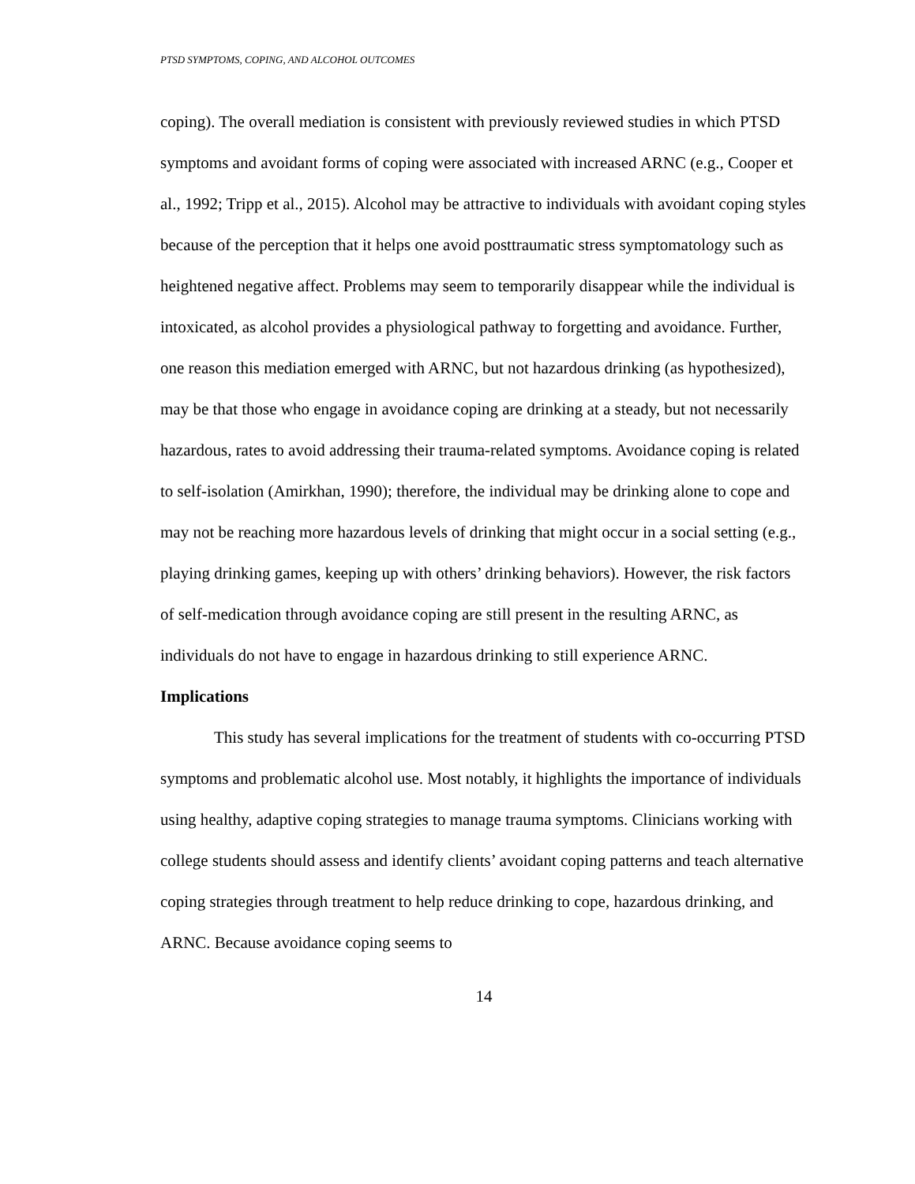PTSD SYMPTOMS, COPING, AND ALCOHOL OUTCOMES
coping). The overall mediation is consistent with previously reviewed studies in which PTSD symptoms and avoidant forms of coping were associated with increased ARNC (e.g., Cooper et al., 1992; Tripp et al., 2015). Alcohol may be attractive to individuals with avoidant coping styles because of the perception that it helps one avoid posttraumatic stress symptomatology such as heightened negative affect. Problems may seem to temporarily disappear while the individual is intoxicated, as alcohol provides a physiological pathway to forgetting and avoidance. Further, one reason this mediation emerged with ARNC, but not hazardous drinking (as hypothesized), may be that those who engage in avoidance coping are drinking at a steady, but not necessarily hazardous, rates to avoid addressing their trauma-related symptoms. Avoidance coping is related to self-isolation (Amirkhan, 1990); therefore, the individual may be drinking alone to cope and may not be reaching more hazardous levels of drinking that might occur in a social setting (e.g., playing drinking games, keeping up with others’ drinking behaviors). However, the risk factors of self-medication through avoidance coping are still present in the resulting ARNC, as individuals do not have to engage in hazardous drinking to still experience ARNC.
Implications
This study has several implications for the treatment of students with co-occurring PTSD symptoms and problematic alcohol use. Most notably, it highlights the importance of individuals using healthy, adaptive coping strategies to manage trauma symptoms. Clinicians working with college students should assess and identify clients’ avoidant coping patterns and teach alternative coping strategies through treatment to help reduce drinking to cope, hazardous drinking, and ARNC. Because avoidance coping seems to
14